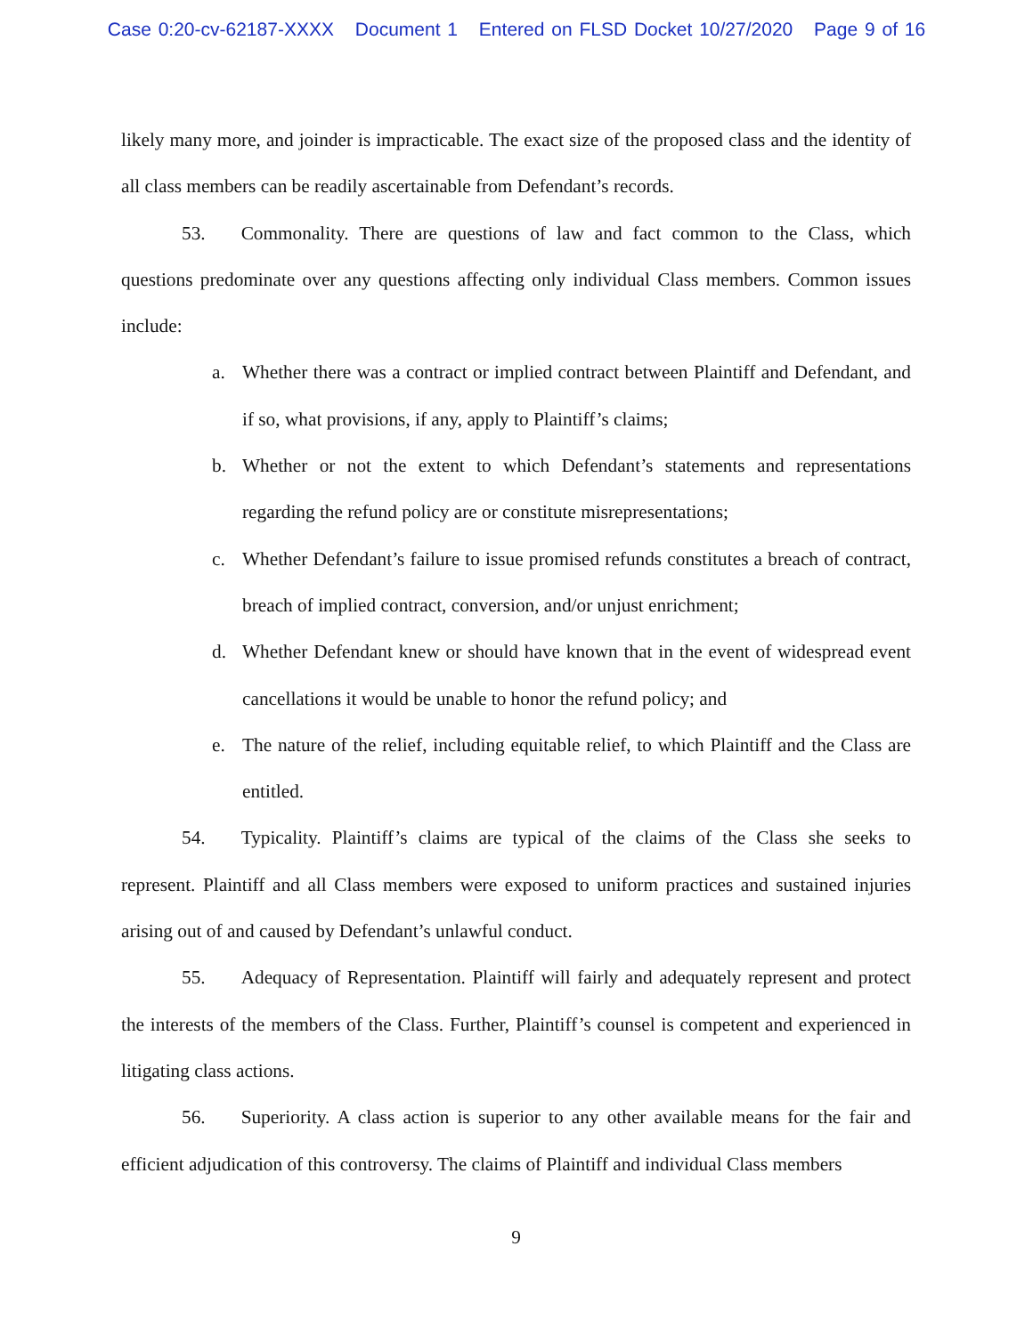Case 0:20-cv-62187-XXXX Document 1 Entered on FLSD Docket 10/27/2020 Page 9 of 16
likely many more, and joinder is impracticable. The exact size of the proposed class and the identity of all class members can be readily ascertainable from Defendant’s records.
53. Commonality. There are questions of law and fact common to the Class, which questions predominate over any questions affecting only individual Class members. Common issues include:
a. Whether there was a contract or implied contract between Plaintiff and Defendant, and if so, what provisions, if any, apply to Plaintiff’s claims;
b. Whether or not the extent to which Defendant’s statements and representations regarding the refund policy are or constitute misrepresentations;
c. Whether Defendant’s failure to issue promised refunds constitutes a breach of contract, breach of implied contract, conversion, and/or unjust enrichment;
d. Whether Defendant knew or should have known that in the event of widespread event cancellations it would be unable to honor the refund policy; and
e. The nature of the relief, including equitable relief, to which Plaintiff and the Class are entitled.
54. Typicality. Plaintiff’s claims are typical of the claims of the Class she seeks to represent. Plaintiff and all Class members were exposed to uniform practices and sustained injuries arising out of and caused by Defendant’s unlawful conduct.
55. Adequacy of Representation. Plaintiff will fairly and adequately represent and protect the interests of the members of the Class. Further, Plaintiff’s counsel is competent and experienced in litigating class actions.
56. Superiority. A class action is superior to any other available means for the fair and efficient adjudication of this controversy. The claims of Plaintiff and individual Class members
9